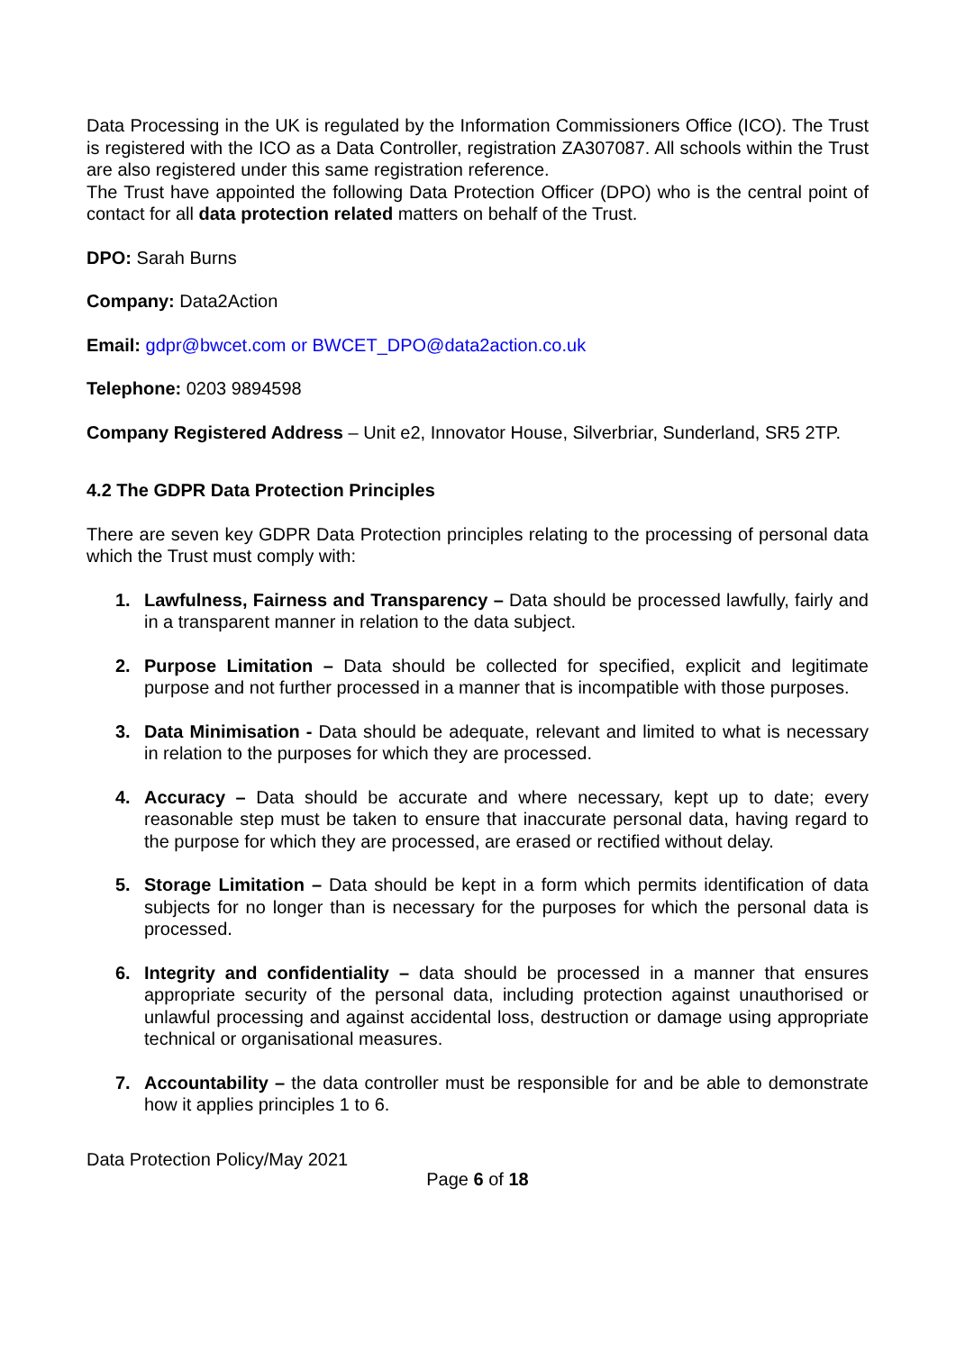Data Processing in the UK is regulated by the Information Commissioners Office (ICO). The Trust is registered with the ICO as a Data Controller, registration ZA307087. All schools within the Trust are also registered under this same registration reference.
The Trust have appointed the following Data Protection Officer (DPO) who is the central point of contact for all data protection related matters on behalf of the Trust.
DPO: Sarah Burns
Company: Data2Action
Email: gdpr@bwcet.com or BWCET_DPO@data2action.co.uk
Telephone: 0203 9894598
Company Registered Address – Unit e2, Innovator House, Silverbriar, Sunderland, SR5 2TP.
4.2 The GDPR Data Protection Principles
There are seven key GDPR Data Protection principles relating to the processing of personal data which the Trust must comply with:
1. Lawfulness, Fairness and Transparency – Data should be processed lawfully, fairly and in a transparent manner in relation to the data subject.
2. Purpose Limitation – Data should be collected for specified, explicit and legitimate purpose and not further processed in a manner that is incompatible with those purposes.
3. Data Minimisation - Data should be adequate, relevant and limited to what is necessary in relation to the purposes for which they are processed.
4. Accuracy – Data should be accurate and where necessary, kept up to date; every reasonable step must be taken to ensure that inaccurate personal data, having regard to the purpose for which they are processed, are erased or rectified without delay.
5. Storage Limitation – Data should be kept in a form which permits identification of data subjects for no longer than is necessary for the purposes for which the personal data is processed.
6. Integrity and confidentiality – data should be processed in a manner that ensures appropriate security of the personal data, including protection against unauthorised or unlawful processing and against accidental loss, destruction or damage using appropriate technical or organisational measures.
7. Accountability – the data controller must be responsible for and be able to demonstrate how it applies principles 1 to 6.
Data Protection Policy/May 2021
Page 6 of 18